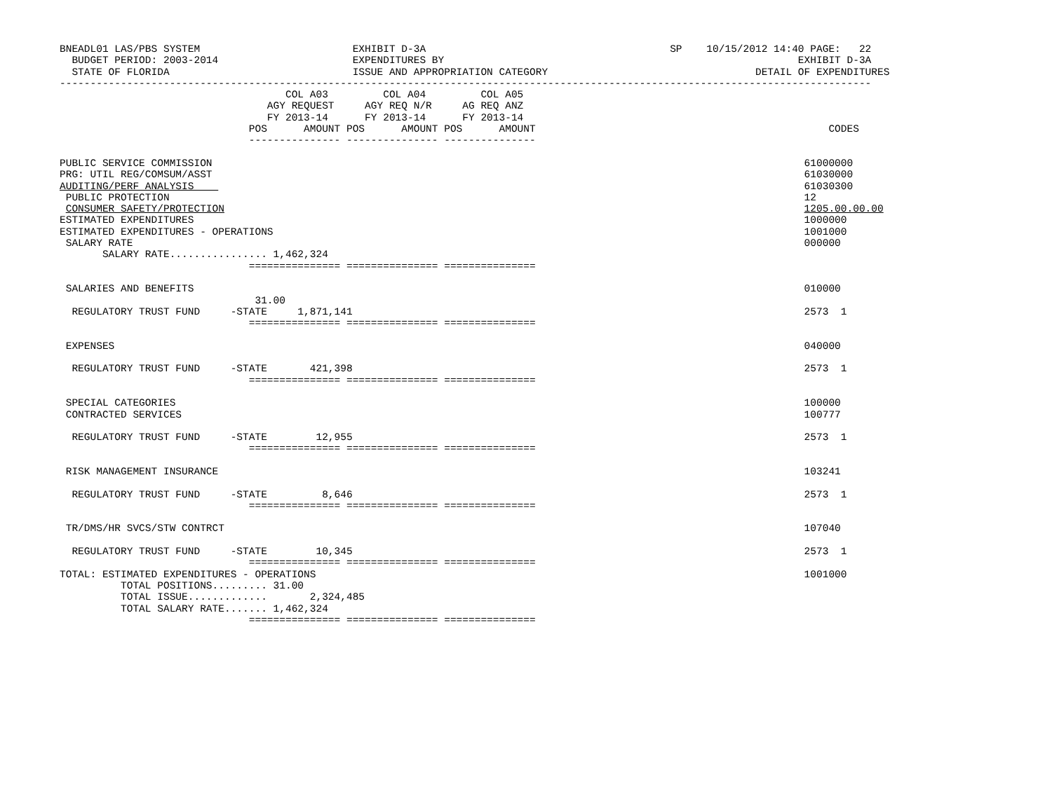BNEADL01 LAS/PBS SYSTEM                         EXHIBIT D-3A                                        SP    10/15/2012 14:40 PAGE:   22
  BUDGET PERIOD: 2003-2014                      EXPENDITURES BY                                                          EXHIBIT D-3A
  STATE OF FLORIDA                              ISSUE AND APPROPRIATION CATEGORY                                  DETAIL OF EXPENDITURES
-------------------------------------------------------------------------------------------------------------------------------------
                                     COL A03         COL A04         COL A05
                                  AGY REQUEST     AGY REQ N/R     AG REQ ANZ
                                  FY 2013-14      FY 2013-14      FY 2013-14
                               POS      AMOUNT POS      AMOUNT POS      AMOUNT                                                CODES
                               --------------- --------------- ---------------

PUBLIC SERVICE COMMISSION                                                                                                 61000000
PRG: UTIL REG/COMSUM/ASST                                                                                                 61030000
AUDITING/PERF ANALYSIS                                                                                                    61030300
 PUBLIC PROTECTION                                                                                                        12
 CONSUMER SAFETY/PROTECTION                                                                                               1205.00.00.00
ESTIMATED EXPENDITURES                                                                                                    1000000
ESTIMATED EXPENDITURES - OPERATIONS                                                                                       1001000
 SALARY RATE                                                                                                              000000
       SALARY RATE................ 1,462,324
                               =============== =============== ===============

 SALARIES AND BENEFITS                                                                                                    010000
                                31.00
  REGULATORY TRUST FUND     -STATE     1,871,141                                                                          2573  1
                               =============== =============== ===============

 EXPENSES                                                                                                                 040000

  REGULATORY TRUST FUND     -STATE       421,398                                                                          2573  1
                               =============== =============== ===============

 SPECIAL CATEGORIES                                                                                                       100000
 CONTRACTED SERVICES                                                                                                      100777

  REGULATORY TRUST FUND     -STATE        12,955                                                                          2573  1
                               =============== =============== ===============

 RISK MANAGEMENT INSURANCE                                                                                                103241

  REGULATORY TRUST FUND     -STATE         8,646                                                                          2573  1
                               =============== =============== ===============

 TR/DMS/HR SVCS/STW CONTRCT                                                                                               107040

  REGULATORY TRUST FUND     -STATE        10,345                                                                          2573  1
                               =============== =============== ===============
TOTAL: ESTIMATED EXPENDITURES - OPERATIONS                                                                                1001000
          TOTAL POSITIONS......... 31.00
          TOTAL ISSUE.............       2,324,485
          TOTAL SALARY RATE....... 1,462,324
                               =============== =============== ===============